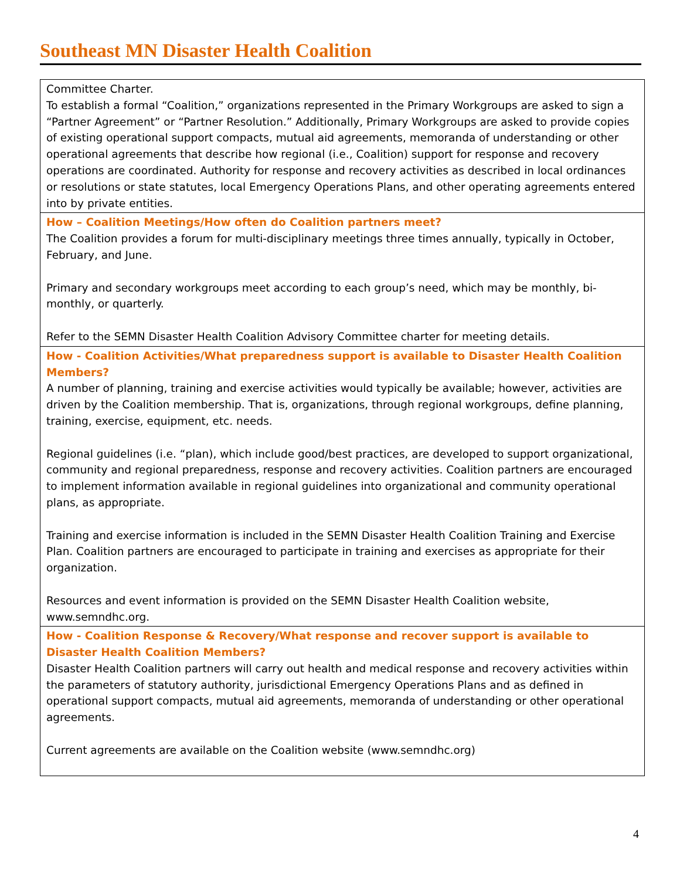Southeast MN Disaster Health Coalition
| Committee Charter. To establish a formal “Coalition,” organizations represented in the Primary Workgroups are asked to sign a “Partner Agreement” or “Partner Resolution.” Additionally, Primary Workgroups are asked to provide copies of existing operational support compacts, mutual aid agreements, memoranda of understanding or other operational agreements that describe how regional (i.e., Coalition) support for response and recovery operations are coordinated. Authority for response and recovery activities as described in local ordinances or resolutions or state statutes, local Emergency Operations Plans, and other operating agreements entered into by private entities. |
| How – Coalition Meetings/How often do Coalition partners meet? The Coalition provides a forum for multi-disciplinary meetings three times annually, typically in October, February, and June. Primary and secondary workgroups meet according to each group’s need, which may be monthly, bi-monthly, or quarterly. Refer to the SEMN Disaster Health Coalition Advisory Committee charter for meeting details. |
| How - Coalition Activities/What preparedness support is available to Disaster Health Coalition Members? A number of planning, training and exercise activities would typically be available; however, activities are driven by the Coalition membership. That is, organizations, through regional workgroups, define planning, training, exercise, equipment, etc. needs. Regional guidelines (i.e. “plan), which include good/best practices, are developed to support organizational, community and regional preparedness, response and recovery activities. Coalition partners are encouraged to implement information available in regional guidelines into organizational and community operational plans, as appropriate. Training and exercise information is included in the SEMN Disaster Health Coalition Training and Exercise Plan. Coalition partners are encouraged to participate in training and exercises as appropriate for their organization. Resources and event information is provided on the SEMN Disaster Health Coalition website, www.semndhc.org. |
| How - Coalition Response & Recovery/What response and recover support is available to Disaster Health Coalition Members? Disaster Health Coalition partners will carry out health and medical response and recovery activities within the parameters of statutory authority, jurisdictional Emergency Operations Plans and as defined in operational support compacts, mutual aid agreements, memoranda of understanding or other operational agreements. Current agreements are available on the Coalition website (www.semndhc.org) |
4